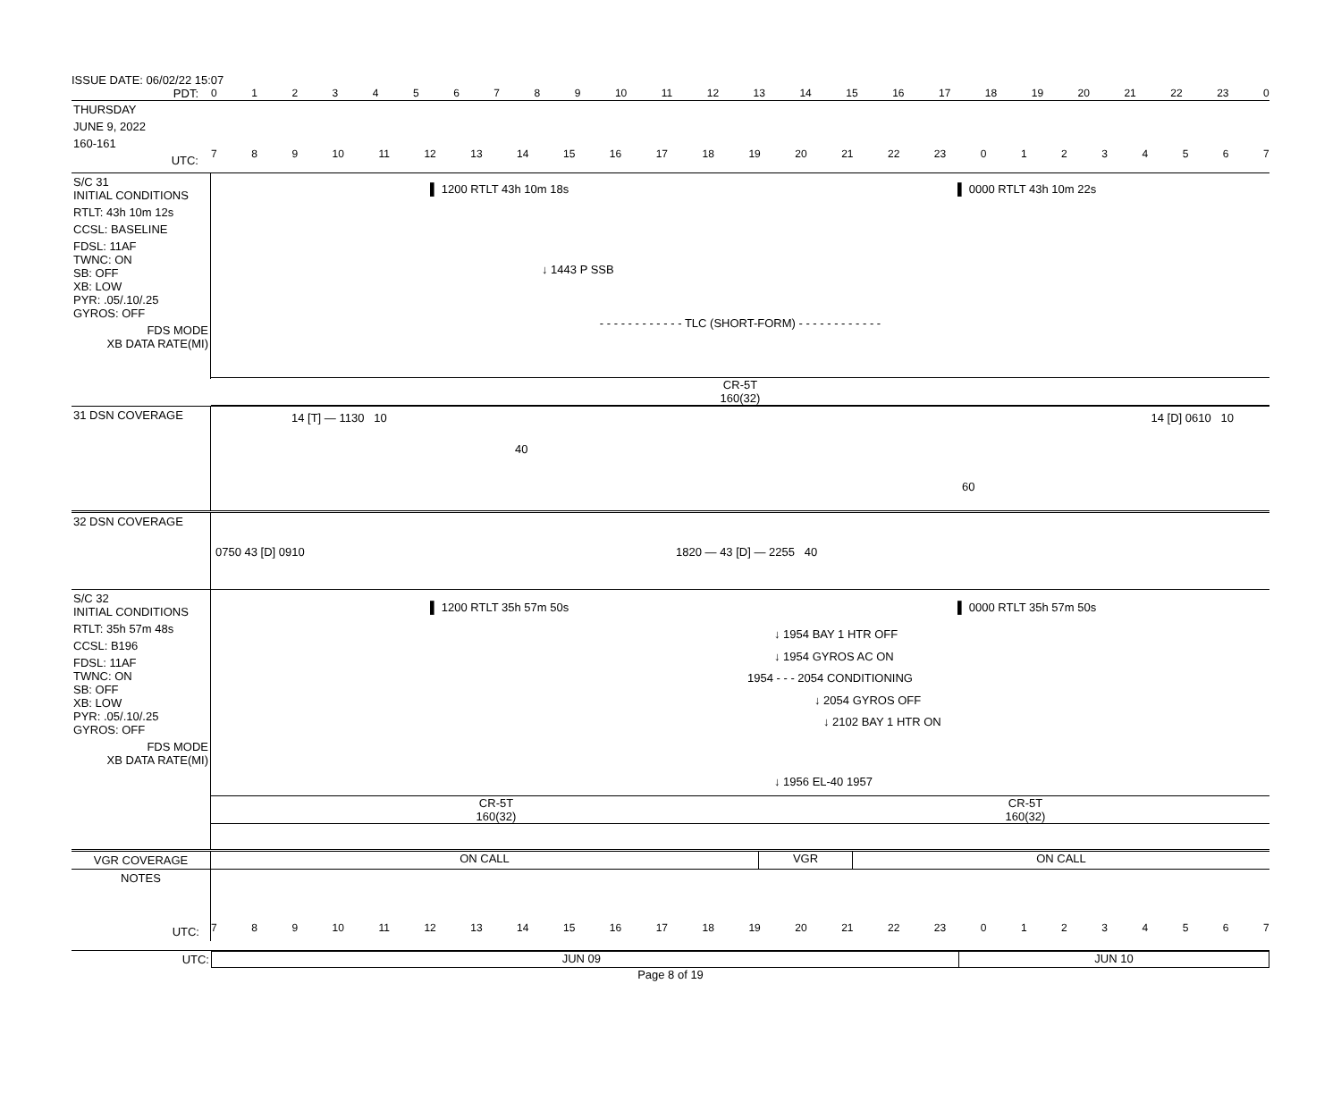ISSUE DATE: 06/02/22 15:07
PDT: 0123456789 10 11 12 13 14 15 16 17 18 19 20 21 22 23 0
THURSDAY
JUNE 9, 2022
160-161
UTC:
789 10 11 12 13 14 15 16 17 18 19 20 21 22 23 01234567
S/C 31
INITIAL CONDITIONS
RTLT: 43h 10m 12s
CCSL: BASELINE
FDSL: 11AF
TWNC: ON
SB: OFF
XB: LOW
PYR: .05/.10/.25
GYROS: OFF
FDS MODE
XB DATA RATE(MI)
▌ 1200 RTLT 43h 10m 18s ▌ 0000 RTLT 43h 10m 22s
↓ 1443 P SSB
- - - - - - - - - - - - TLC (SHORT-FORM) - - - - - - - - - - - -
CR-5T
160(32)
31 DSN COVERAGE
14 [T] — 1130 10 14 [D] 0610 10
40
60
32 DSN COVERAGE
0750 43 [D] 0910 1820 — 43 [D] — 2255 40
S/C 32
INITIAL CONDITIONS
RTLT: 35h 57m 48s
CCSL: B196
FDSL: 11AF
TWNC: ON
SB: OFF
XB: LOW
PYR: .05/.10/.25
GYROS: OFF
FDS MODE
XB DATA RATE(MI)
▌ 1200 RTLT 35h 57m 50s ▌ 0000 RTLT 35h 57m 50s
↓ 1954 BAY 1 HTR OFF
↓ 1954 GYROS AC ON
1954 - - - 2054 CONDITIONING
↓ 2054 GYROS OFF
↓ 2102 BAY 1 HTR ON
↓ 1956 EL-40 1957
CR-5T
160(32)
CR-5T
160(32)
VGR COVERAGE ON CALL VGR ON CALL
NOTES
UTC:
789 10 11 12 13 14 15 16 17 18 19 20 21 22 23 01234567
UTC: JUN 09 JUN 10
Page 8 of 19